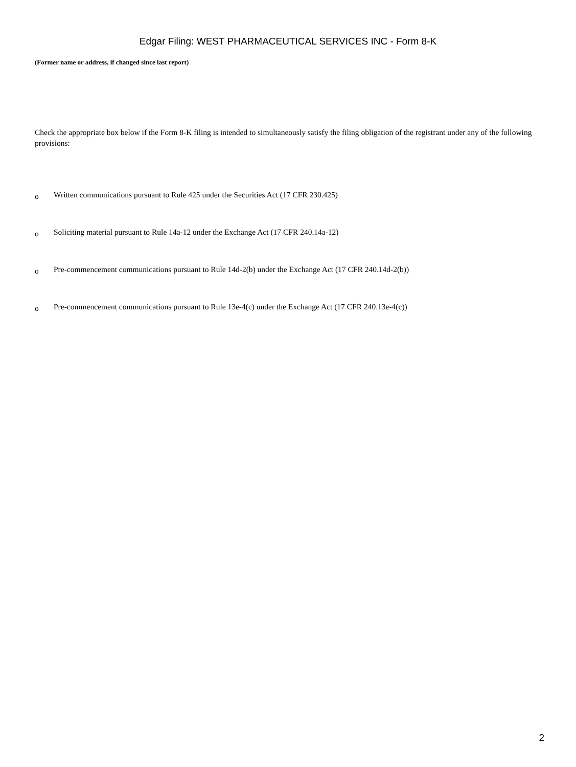Edgar Filing: WEST PHARMACEUTICAL SERVICES INC - Form 8-K
(Former name or address, if changed since last report)
Check the appropriate box below if the Form 8-K filing is intended to simultaneously satisfy the filing obligation of the registrant under any of the following provisions:
o Written communications pursuant to Rule 425 under the Securities Act (17 CFR 230.425)
o Soliciting material pursuant to Rule 14a-12 under the Exchange Act (17 CFR 240.14a-12)
o Pre-commencement communications pursuant to Rule 14d-2(b) under the Exchange Act (17 CFR 240.14d-2(b))
o Pre-commencement communications pursuant to Rule 13e-4(c) under the Exchange Act (17 CFR 240.13e-4(c))
2